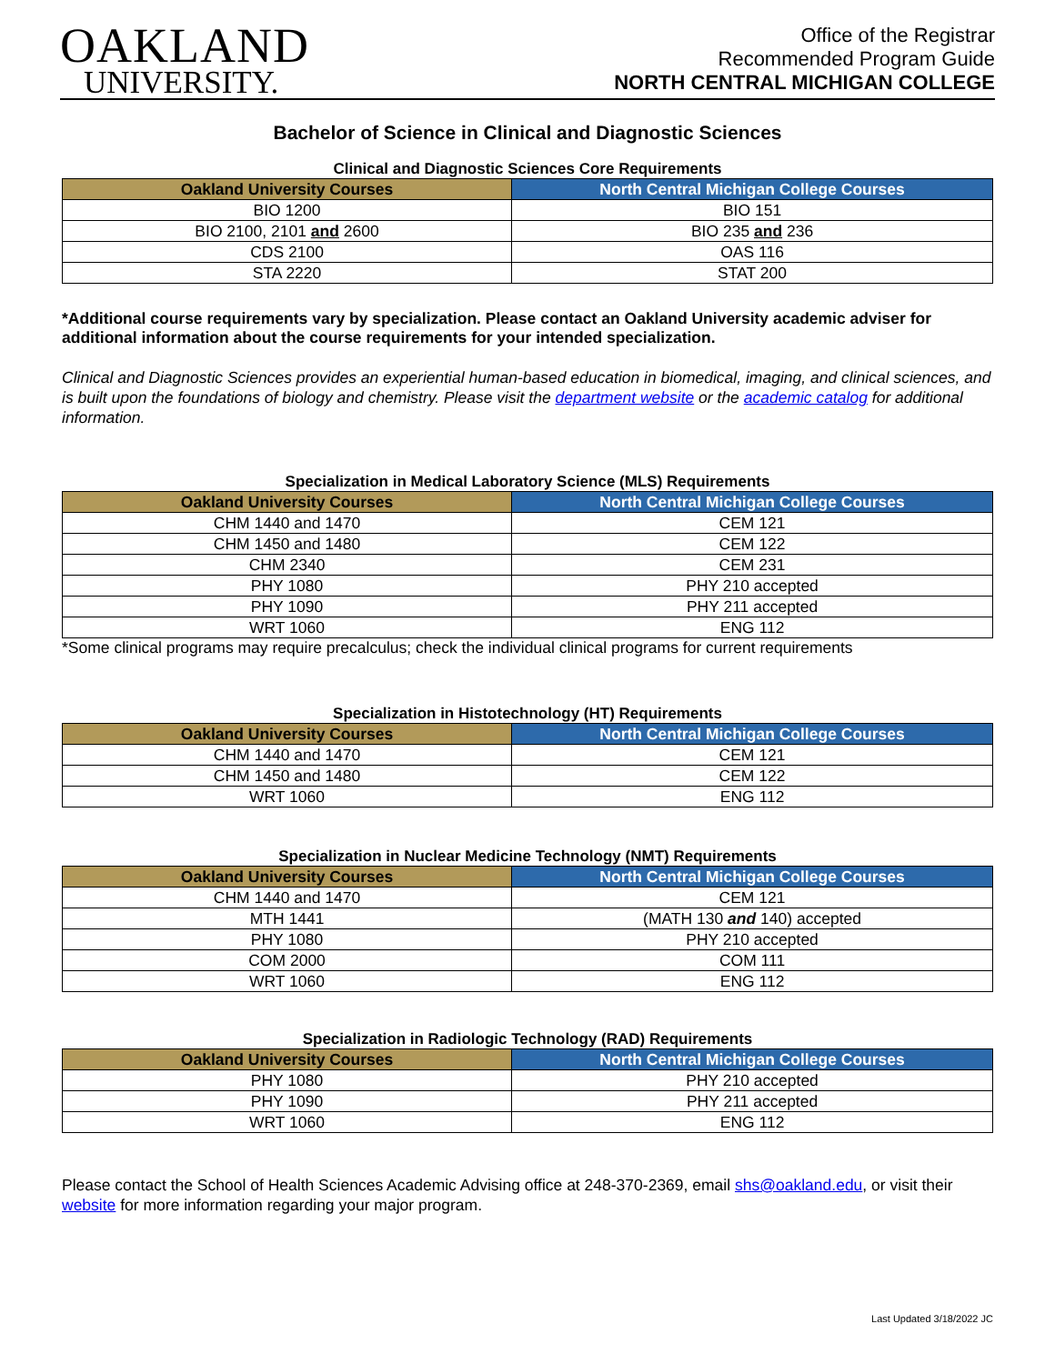OAKLAND
UNIVERSITY.
Office of the Registrar
Recommended Program Guide
NORTH CENTRAL MICHIGAN COLLEGE
Bachelor of Science in Clinical and Diagnostic Sciences
Clinical and Diagnostic Sciences Core Requirements
| Oakland University Courses | North Central Michigan College Courses |
| --- | --- |
| BIO 1200 | BIO 151 |
| BIO 2100, 2101 and 2600 | BIO 235 and 236 |
| CDS 2100 | OAS 116 |
| STA 2220 | STAT 200 |
*Additional course requirements vary by specialization. Please contact an Oakland University academic adviser for additional information about the course requirements for your intended specialization.
Clinical and Diagnostic Sciences provides an experiential human-based education in biomedical, imaging, and clinical sciences, and is built upon the foundations of biology and chemistry. Please visit the department website or the academic catalog for additional information.
Specialization in Medical Laboratory Science (MLS) Requirements
| Oakland University Courses | North Central Michigan College Courses |
| --- | --- |
| CHM 1440 and 1470 | CEM 121 |
| CHM 1450 and 1480 | CEM 122 |
| CHM 2340 | CEM 231 |
| PHY 1080 | PHY 210 accepted |
| PHY 1090 | PHY 211 accepted |
| WRT 1060 | ENG 112 |
*Some clinical programs may require precalculus; check the individual clinical programs for current requirements
Specialization in Histotechnology (HT) Requirements
| Oakland University Courses | North Central Michigan College Courses |
| --- | --- |
| CHM 1440 and 1470 | CEM 121 |
| CHM 1450 and 1480 | CEM 122 |
| WRT 1060 | ENG 112 |
Specialization in Nuclear Medicine Technology (NMT) Requirements
| Oakland University Courses | North Central Michigan College Courses |
| --- | --- |
| CHM 1440 and 1470 | CEM 121 |
| MTH 1441 | (MATH 130 and 140) accepted |
| PHY 1080 | PHY 210 accepted |
| COM 2000 | COM 111 |
| WRT 1060 | ENG 112 |
Specialization in Radiologic Technology (RAD) Requirements
| Oakland University Courses | North Central Michigan College Courses |
| --- | --- |
| PHY 1080 | PHY 210 accepted |
| PHY 1090 | PHY 211 accepted |
| WRT 1060 | ENG 112 |
Please contact the School of Health Sciences Academic Advising office at 248-370-2369, email shs@oakland.edu, or visit their website for more information regarding your major program.
Last Updated 3/18/2022 JC